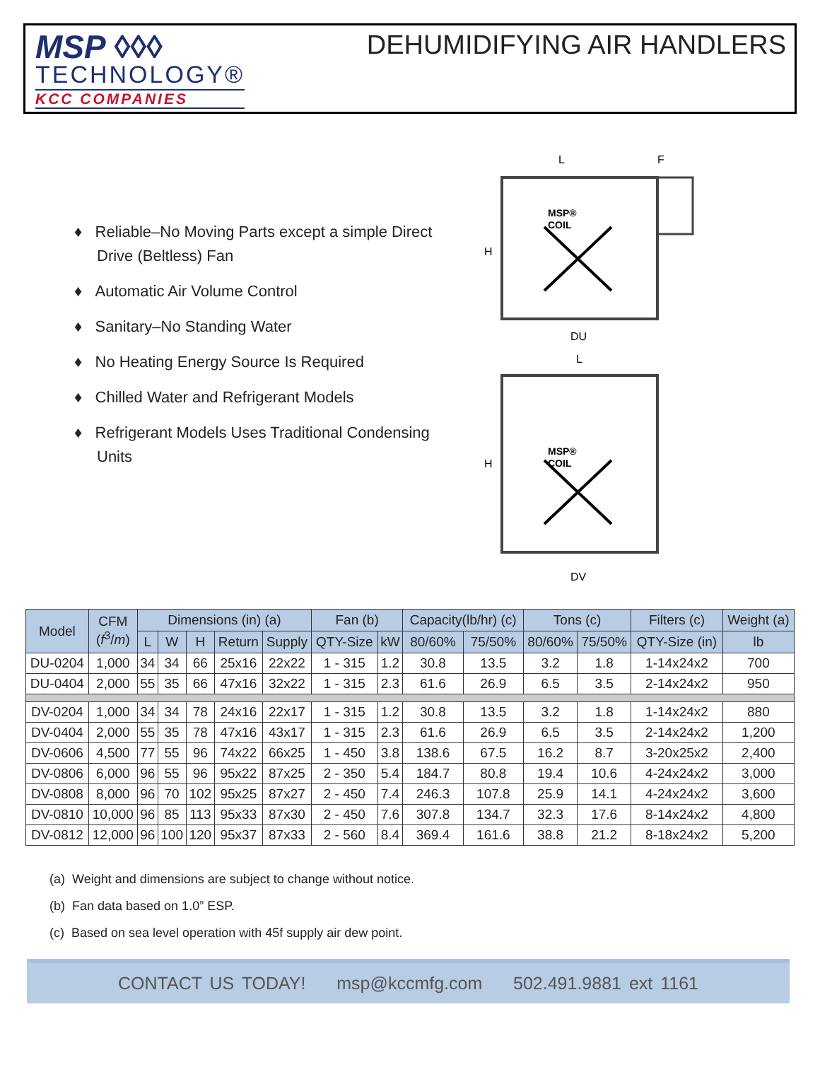MSP ◊◊◊
TECHNOLOGY®
KCC COMPANIES
DEHUMIDIFYING AIR HANDLERS
♦ Reliable–No Moving Parts except a simple Direct Drive (Beltless) Fan
♦ Automatic Air Volume Control
♦ Sanitary–No Standing Water
♦ No Heating Energy Source Is Required
♦ Chilled Water and Refrigerant Models
♦ Refrigerant Models Uses Traditional Condensing Units
L
F
H
MSP®
COIL
DU
L
H
MSP®
COIL
DV
| Model | CFM ( f<sup>3</sup>/ m ) | Dimensions (in) (a) | | | | | Fan (b) | | Capacity(lb/hr) (c) | | Tons (c) | | Filters (c) | Weight (a) |
| --- | --- | --- | --- | --- | --- | --- | --- | --- | --- | --- | --- | --- | --- | --- |
| | | L | W | H | Return | Supply | QTY-Size | kW | 80/60% | 75/50% | 80/60% | 75/50% | QTY-Size (in) | lb |
| DU-0204 | 1,000 | 34 | 34 | 66 | 25x16 | 22x22 | 1 - 315 | 1.2 | 30.8 | 13.5 | 3.2 | 1.8 | 1-14x24x2 | 700 |
| DU-0404 | 2,000 | 55 | 35 | 66 | 47x16 | 32x22 | 1 - 315 | 2.3 | 61.6 | 26.9 | 6.5 | 3.5 | 2-14x24x2 | 950 |
| DV-0204 | 1,000 | 34 | 34 | 78 | 24x16 | 22x17 | 1 - 315 | 1.2 | 30.8 | 13.5 | 3.2 | 1.8 | 1-14x24x2 | 880 |
| DV-0404 | 2,000 | 55 | 35 | 78 | 47x16 | 43x17 | 1 - 315 | 2.3 | 61.6 | 26.9 | 6.5 | 3.5 | 2-14x24x2 | 1,200 |
| DV-0606 | 4,500 | 77 | 55 | 96 | 74x22 | 66x25 | 1 - 450 | 3.8 | 138.6 | 67.5 | 16.2 | 8.7 | 3-20x25x2 | 2,400 |
| DV-0806 | 6,000 | 96 | 55 | 96 | 95x22 | 87x25 | 2 - 350 | 5.4 | 184.7 | 80.8 | 19.4 | 10.6 | 4-24x24x2 | 3,000 |
| DV-0808 | 8,000 | 96 | 70 | 102 | 95x25 | 87x27 | 2 - 450 | 7.4 | 246.3 | 107.8 | 25.9 | 14.1 | 4-24x24x2 | 3,600 |
| DV-0810 | 10,000 | 96 | 85 | 113 | 95x33 | 87x30 | 2 - 450 | 7.6 | 307.8 | 134.7 | 32.3 | 17.6 | 8-14x24x2 | 4,800 |
| DV-0812 | 12,000 | 96 | 100 | 120 | 95x37 | 87x33 | 2 - 560 | 8.4 | 369.4 | 161.6 | 38.8 | 21.2 | 8-18x24x2 | 5,200 |
(a) Weight and dimensions are subject to change without notice.
(b) Fan data based on 1.0” ESP.
(c) Based on sea level operation with 45f supply air dew point.
CONTACT US TODAY! msp@kccmfg.com 502.491.9881 ext 1161